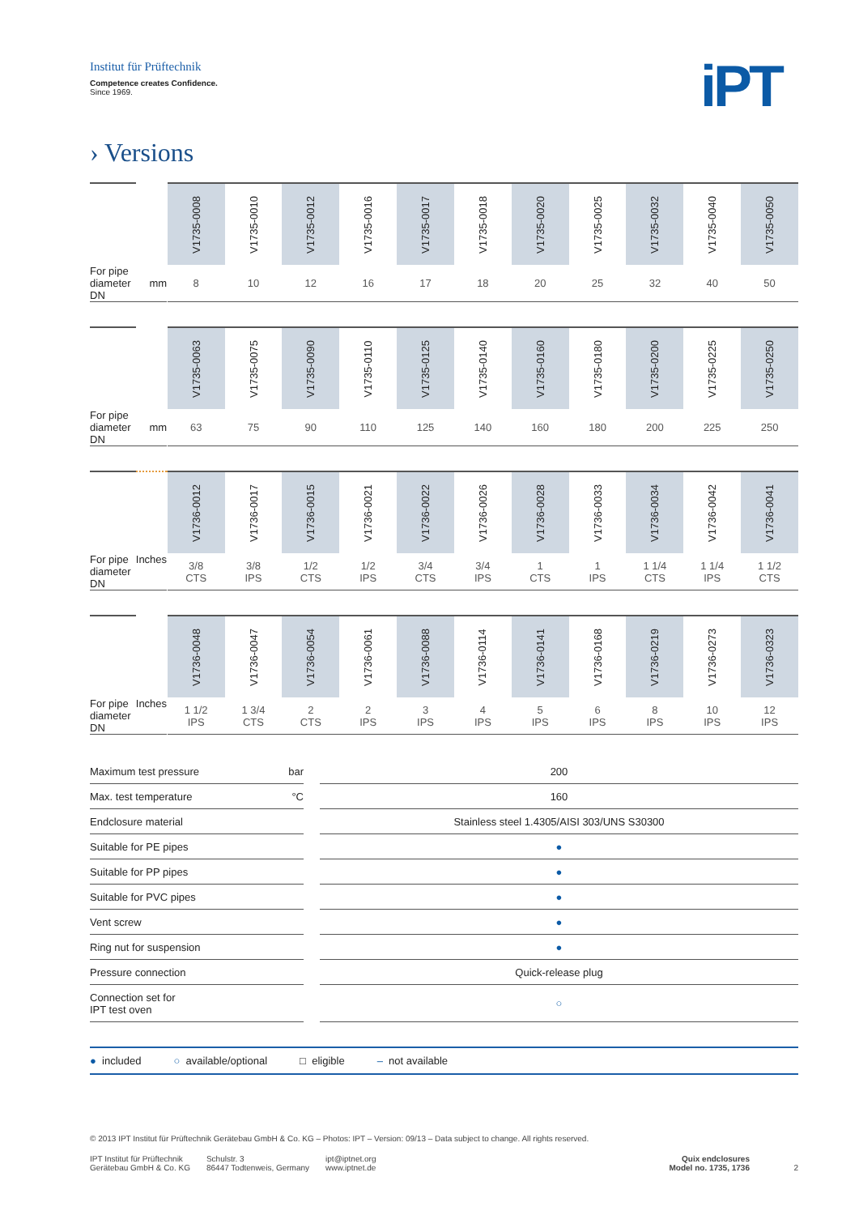Institut für Prüftechnik
Competence creates Confidence.
Since 1969.
iPT
› Versions
| | | | V1735-0008 | V1735-0010 | V1735-0012 | V1735-0016 | V1735-0017 | V1735-0018 | V1735-0020 | V1735-0025 | V1735-0032 | V1735-0040 | V1735-0050 |
| For pipe diameter DN | mm | | 8 | 10 | 12 | 16 | 17 | 18 | 20 | 25 | 32 | 40 | 50 |
| | | | V1735-0063 | V1735-0075 | V1735-0090 | V1735-0110 | V1735-0125 | V1735-0140 | V1735-0160 | V1735-0180 | V1735-0200 | V1735-0225 | V1735-0250 |
| For pipe diameter DN | mm | | 63 | 75 | 90 | 110 | 125 | 140 | 160 | 180 | 200 | 225 | 250 |
| | | | V1736-0012 | V1736-0017 | V1736-0015 | V1736-0021 | V1736-0022 | V1736-0026 | V1736-0028 | V1736-0033 | V1736-0034 | V1736-0042 | V1736-0041 |
| For pipe diameter DN | Inches | | 3/8 CTS | 3/8 IPS | 1/2 CTS | 1/2 IPS | 3/4 CTS | 3/4 IPS | 1 CTS | 1 IPS | 1 1/4 CTS | 1 1/4 IPS | 1 1/2 CTS |
| | | | V1736-0048 | V1736-0047 | V1736-0054 | V1736-0061 | V1736-0088 | V1736-0114 | V1736-0141 | V1736-0168 | V1736-0219 | V1736-0273 | V1736-0323 |
| For pipe diameter DN | Inches | | 1 1/2 IPS | 1 3/4 CTS | 2 CTS | 2 IPS | 3 IPS | 4 IPS | 5 IPS | 6 IPS | 8 IPS | 10 IPS | 12 IPS |
| Maximum test pressure | bar | | 200 |
| Max. test temperature | °C | | 160 |
| Endclosure material | | | Stainless steel 1.4305/AISI 303/UNS S30300 |
| Suitable for PE pipes | | | ● |
| Suitable for PP pipes | | | ● |
| Suitable for PVC pipes | | | ● |
| Vent screw | | | ● |
| Ring nut for suspension | | | ● |
| Pressure connection | | | Quick-release plug |
| Connection set for IPT test oven | | | ○ |
● included ○ available/optional □ eligible – not available
© 2013 IPT Institut für Prüftechnik Gerätebau GmbH & Co. KG – Photos: IPT – Version: 09/13 – Data subject to change. All rights reserved.
IPT Institut für Prüftechnik
Gerätebau GmbH & Co. KG
Schulstr. 3
86447 Todtenweis, Germany
ipt@iptnet.org
www.iptnet.de
Quix endclosures
Model no. 1735, 1736
2